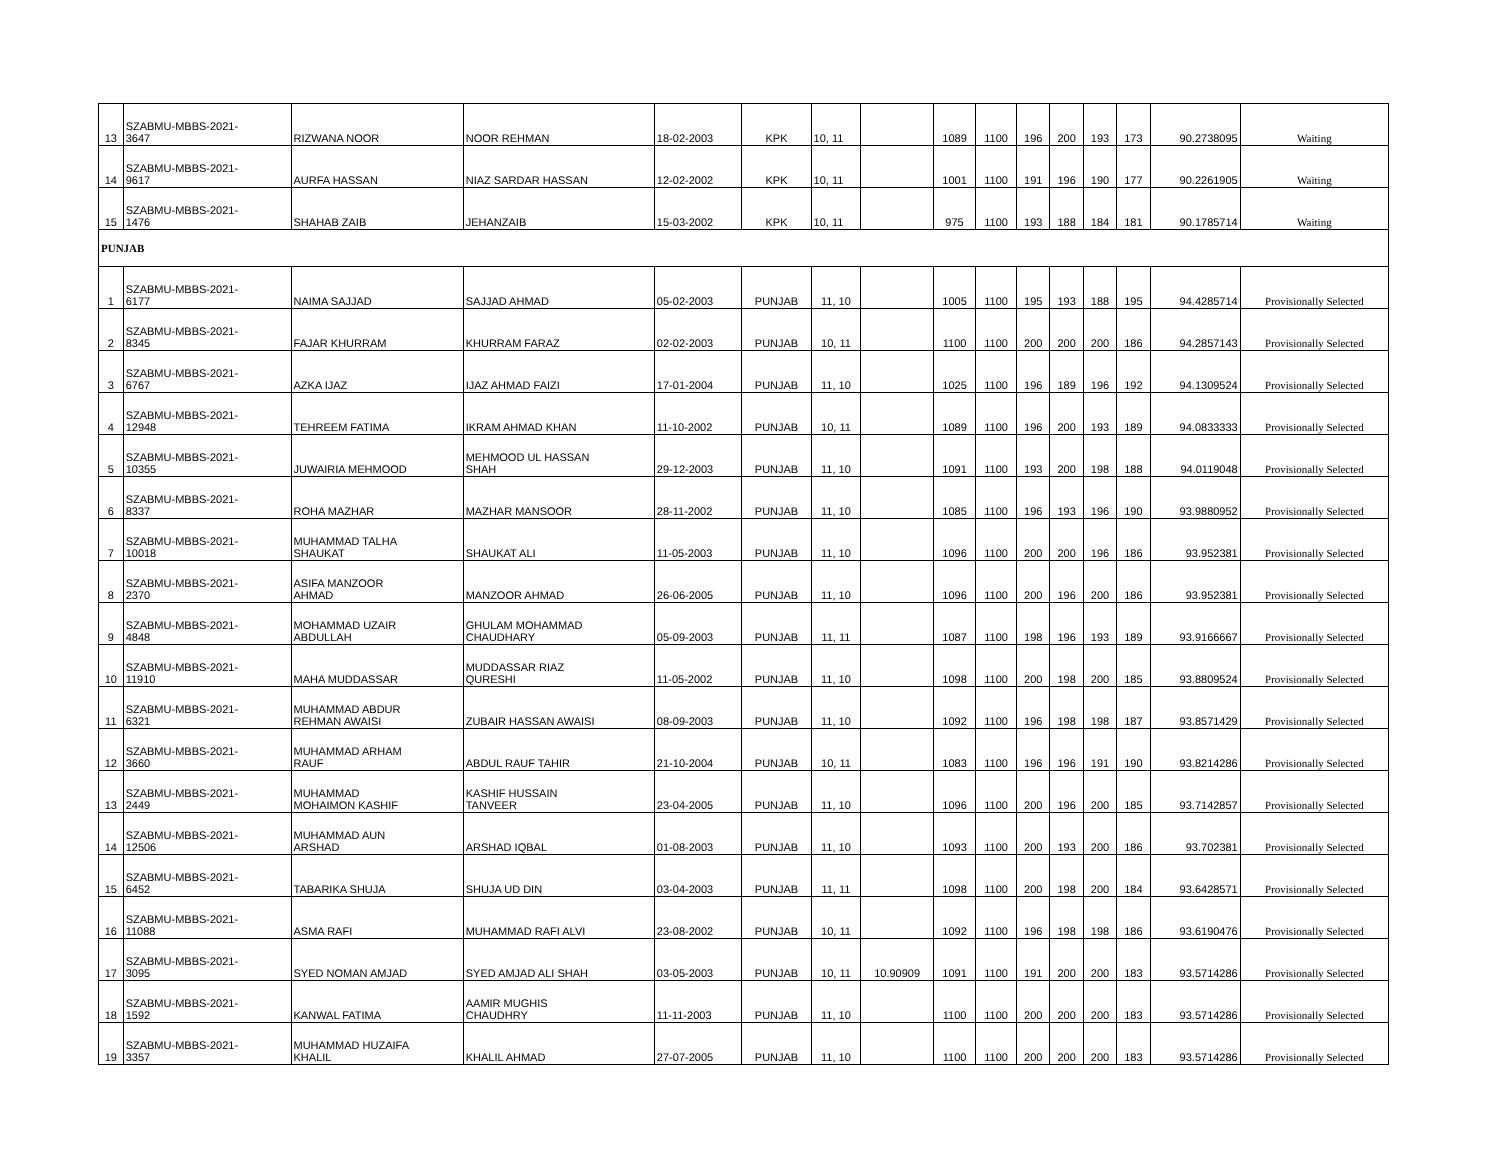| 13 | SZABMU-MBBS-2021- 3647 | RIZWANA NOOR | NOOR REHMAN | 18-02-2003 | KPK | 10, 11 | | 1089 | 1100 | 196 | 200 | 193 | 173 | 90.2738095 | Waiting |
| 14 | SZABMU-MBBS-2021- 9617 | AURFA HASSAN | NIAZ SARDAR HASSAN | 12-02-2002 | KPK | 10, 11 | | 1001 | 1100 | 191 | 196 | 190 | 177 | 90.2261905 | Waiting |
| 15 | SZABMU-MBBS-2021- 1476 | SHAHAB ZAIB | JEHANZAIB | 15-03-2002 | KPK | 10, 11 | | 975 | 1100 | 193 | 188 | 184 | 181 | 90.1785714 | Waiting |
| PUNJAB | | | | | | | | | | | | | | | |
| 1 | SZABMU-MBBS-2021- 6177 | NAIMA SAJJAD | SAJJAD AHMAD | 05-02-2003 | PUNJAB | 11, 10 | | 1005 | 1100 | 195 | 193 | 188 | 195 | 94.4285714 | Provisionally Selected |
| 2 | SZABMU-MBBS-2021- 8345 | FAJAR KHURRAM | KHURRAM FARAZ | 02-02-2003 | PUNJAB | 10, 11 | | 1100 | 1100 | 200 | 200 | 200 | 186 | 94.2857143 | Provisionally Selected |
| 3 | SZABMU-MBBS-2021- 6767 | AZKA IJAZ | IJAZ AHMAD FAIZI | 17-01-2004 | PUNJAB | 11, 10 | | 1025 | 1100 | 196 | 189 | 196 | 192 | 94.1309524 | Provisionally Selected |
| 4 | SZABMU-MBBS-2021- 12948 | TEHREEM FATIMA | IKRAM AHMAD KHAN | 11-10-2002 | PUNJAB | 10, 11 | | 1089 | 1100 | 196 | 200 | 193 | 189 | 94.0833333 | Provisionally Selected |
| 5 | SZABMU-MBBS-2021- 10355 | JUWAIRIA MEHMOOD | MEHMOOD UL HASSAN SHAH | 29-12-2003 | PUNJAB | 11, 10 | | 1091 | 1100 | 193 | 200 | 198 | 188 | 94.0119048 | Provisionally Selected |
| 6 | SZABMU-MBBS-2021- 8337 | ROHA MAZHAR | MAZHAR MANSOOR | 28-11-2002 | PUNJAB | 11, 10 | | 1085 | 1100 | 196 | 193 | 196 | 190 | 93.9880952 | Provisionally Selected |
| 7 | SZABMU-MBBS-2021- 10018 | MUHAMMAD TALHA SHAUKAT | SHAUKAT ALI | 11-05-2003 | PUNJAB | 11, 10 | | 1096 | 1100 | 200 | 200 | 196 | 186 | 93.952381 | Provisionally Selected |
| 8 | SZABMU-MBBS-2021- 2370 | ASIFA MANZOOR AHMAD | MANZOOR AHMAD | 26-06-2005 | PUNJAB | 11, 10 | | 1096 | 1100 | 200 | 196 | 200 | 186 | 93.952381 | Provisionally Selected |
| 9 | SZABMU-MBBS-2021- 4848 | MOHAMMAD UZAIR ABDULLAH | GHULAM MOHAMMAD CHAUDHARY | 05-09-2003 | PUNJAB | 11, 11 | | 1087 | 1100 | 198 | 196 | 193 | 189 | 93.9166667 | Provisionally Selected |
| 10 | SZABMU-MBBS-2021- 11910 | MAHA MUDDASSAR | MUDDASSAR RIAZ QURESHI | 11-05-2002 | PUNJAB | 11, 10 | | 1098 | 1100 | 200 | 198 | 200 | 185 | 93.8809524 | Provisionally Selected |
| 11 | SZABMU-MBBS-2021- 6321 | MUHAMMAD ABDUR REHMAN AWAISI | ZUBAIR HASSAN AWAISI | 08-09-2003 | PUNJAB | 11, 10 | | 1092 | 1100 | 196 | 198 | 198 | 187 | 93.8571429 | Provisionally Selected |
| 12 | SZABMU-MBBS-2021- 3660 | MUHAMMAD ARHAM RAUF | ABDUL RAUF TAHIR | 21-10-2004 | PUNJAB | 10, 11 | | 1083 | 1100 | 196 | 196 | 191 | 190 | 93.8214286 | Provisionally Selected |
| 13 | SZABMU-MBBS-2021- 2449 | MUHAMMAD MOHAIMON KASHIF | KASHIF HUSSAIN TANVEER | 23-04-2005 | PUNJAB | 11, 10 | | 1096 | 1100 | 200 | 196 | 200 | 185 | 93.7142857 | Provisionally Selected |
| 14 | SZABMU-MBBS-2021- 12506 | MUHAMMAD AUN ARSHAD | ARSHAD IQBAL | 01-08-2003 | PUNJAB | 11, 10 | | 1093 | 1100 | 200 | 193 | 200 | 186 | 93.702381 | Provisionally Selected |
| 15 | SZABMU-MBBS-2021- 6452 | TABARIKA SHUJA | SHUJA UD DIN | 03-04-2003 | PUNJAB | 11, 11 | | 1098 | 1100 | 200 | 198 | 200 | 184 | 93.6428571 | Provisionally Selected |
| 16 | SZABMU-MBBS-2021- 11088 | ASMA RAFI | MUHAMMAD RAFI ALVI | 23-08-2002 | PUNJAB | 10, 11 | | 1092 | 1100 | 196 | 198 | 198 | 186 | 93.6190476 | Provisionally Selected |
| 17 | SZABMU-MBBS-2021- 3095 | SYED NOMAN AMJAD | SYED AMJAD ALI SHAH | 03-05-2003 | PUNJAB | 10, 11 | 10.90909 | 1091 | 1100 | 191 | 200 | 200 | 183 | 93.5714286 | Provisionally Selected |
| 18 | SZABMU-MBBS-2021- 1592 | KANWAL FATIMA | AAMIR MUGHIS CHAUDHRY | 11-11-2003 | PUNJAB | 11, 10 | | 1100 | 1100 | 200 | 200 | 200 | 183 | 93.5714286 | Provisionally Selected |
| 19 | SZABMU-MBBS-2021- 3357 | MUHAMMAD HUZAIFA KHALIL | KHALIL AHMAD | 27-07-2005 | PUNJAB | 11, 10 | | 1100 | 1100 | 200 | 200 | 200 | 183 | 93.5714286 | Provisionally Selected |